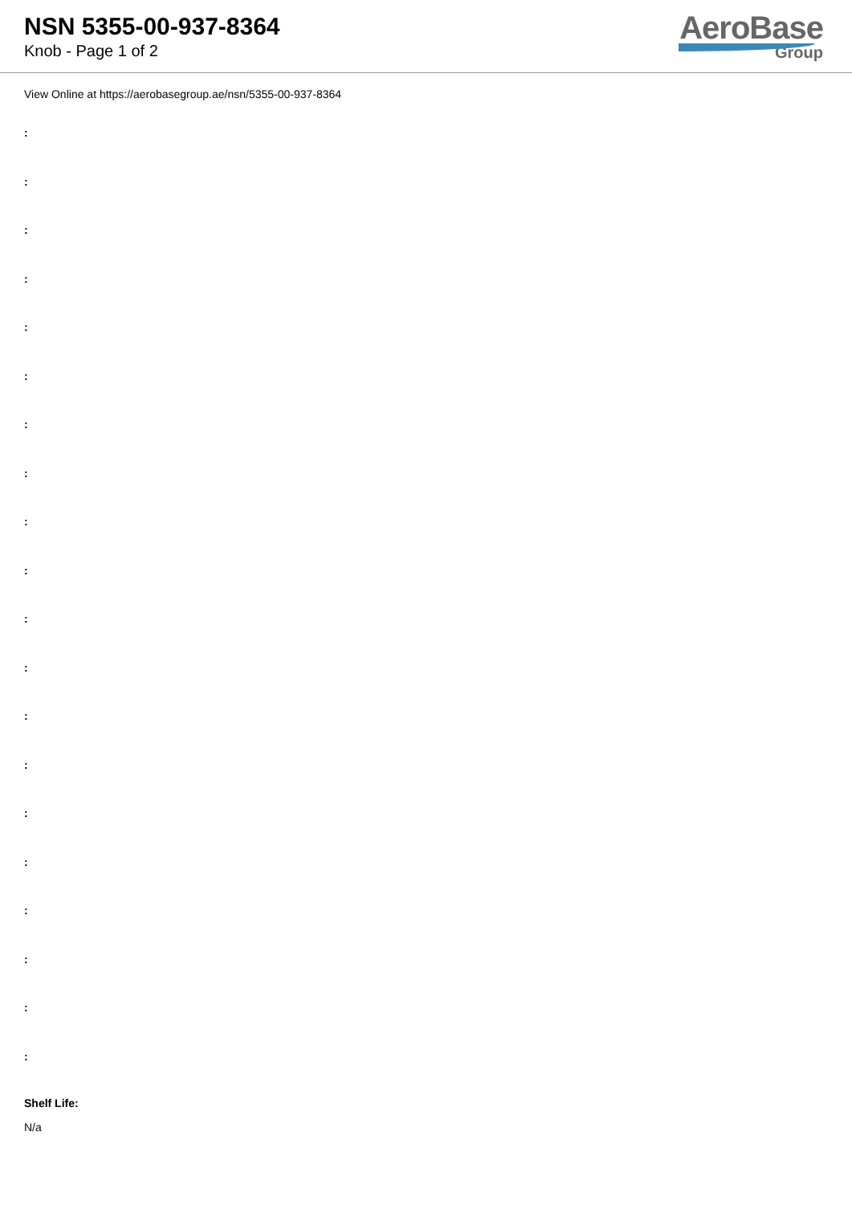NSN 5355-00-937-8364
Knob - Page 1 of 2
AeroBase
Group
View Online at https://aerobasegroup.ae/nsn/5355-00-937-8364
:
:
:
:
:
:
:
:
:
:
:
:
:
:
:
:
:
:
:
:
Shelf Life:
N/a